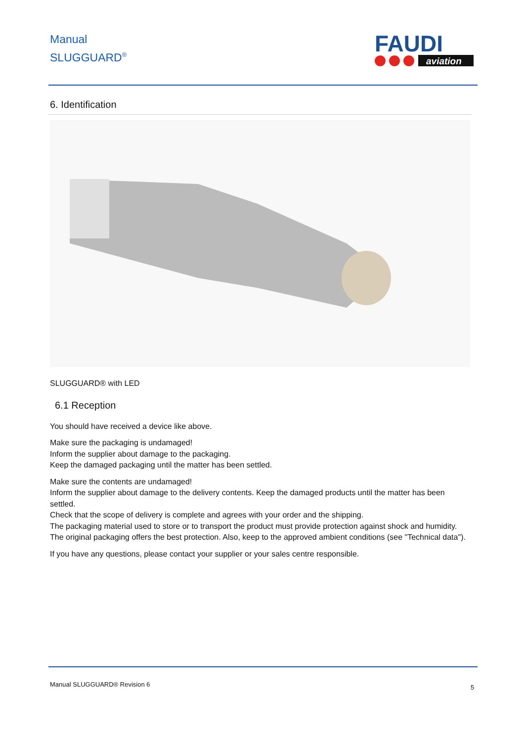Manual
SLUGGUARD<sup>®</sup>
FAUDI
aviation
6. Identification
SLUGGUARD® with LED
6.1 Reception
You should have received a device like above.
Make sure the packaging is undamaged!
Inform the supplier about damage to the packaging.
Keep the damaged packaging until the matter has been settled.
Make sure the contents are undamaged!
Inform the supplier about damage to the delivery contents. Keep the damaged products until the matter has been settled.
Check that the scope of delivery is complete and agrees with your order and the shipping.
The packaging material used to store or to transport the product must provide protection against shock and humidity. The original packaging offers the best protection. Also, keep to the approved ambient conditions (see "Technical data").
If you have any questions, please contact your supplier or your sales centre responsible.
Manual SLUGGUARD® Revision 6 5